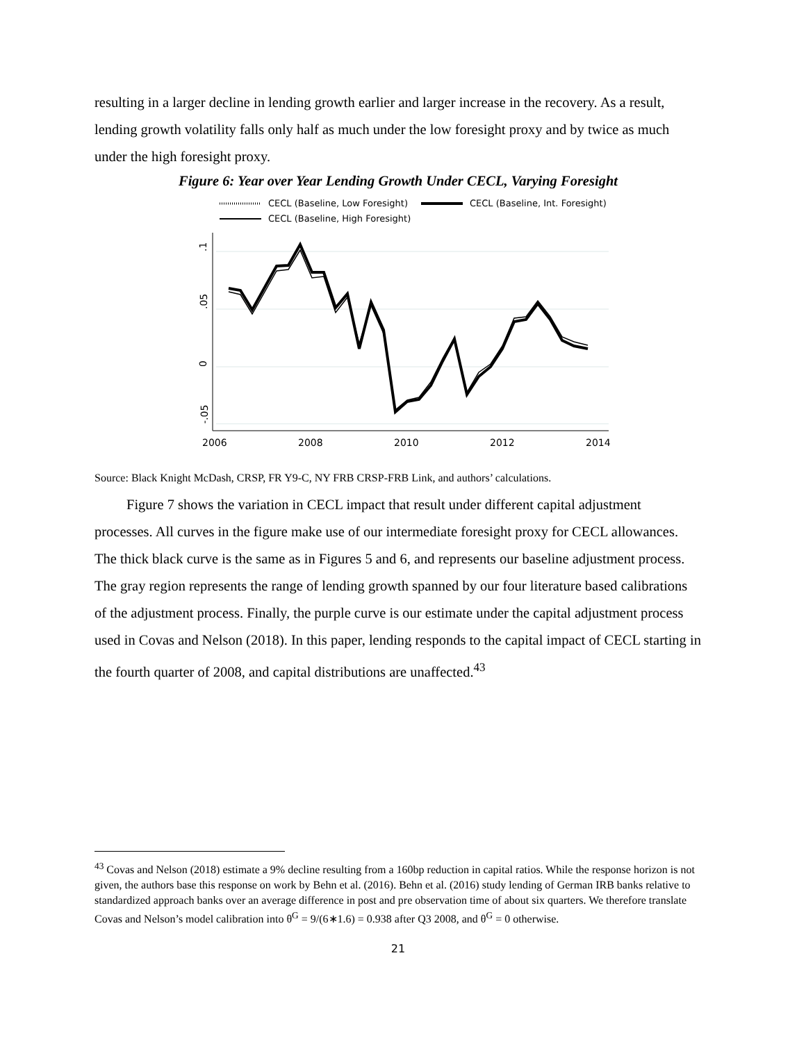resulting in a larger decline in lending growth earlier and larger increase in the recovery. As a result, lending growth volatility falls only half as much under the low foresight proxy and by twice as much under the high foresight proxy.
Figure 6: Year over Year Lending Growth Under CECL, Varying Foresight
CECL (Baseline, Low Foresight)
CECL (Baseline, Int. Foresight)
CECL (Baseline, High Foresight)
.1
.05
0
-.05
2006
2008
2010
2012
2014
Source: Black Knight McDash, CRSP, FR Y9-C, NY FRB CRSP-FRB Link, and authors’ calculations.
Figure 7 shows the variation in CECL impact that result under different capital adjustment processes. All curves in the figure make use of our intermediate foresight proxy for CECL allowances. The thick black curve is the same as in Figures 5 and 6, and represents our baseline adjustment process. The gray region represents the range of lending growth spanned by our four literature based calibrations of the adjustment process. Finally, the purple curve is our estimate under the capital adjustment process used in Covas and Nelson (2018). In this paper, lending responds to the capital impact of CECL starting in the fourth quarter of 2008, and capital distributions are unaffected.<sup>43</sup>
<sup>43</sup> Covas and Nelson (2018) estimate a 9% decline resulting from a 160bp reduction in capital ratios. While the response horizon is not given, the authors base this response on work by Behn et al. (2016). Behn et al. (2016) study lending of German IRB banks relative to standardized approach banks over an average difference in post and pre observation time of about six quarters. We therefore translate Covas and Nelson’s model calibration into θ<sup>G</sup> = 9/(6∗1.6) = 0.938 after Q3 2008, and θ<sup>G</sup> = 0 otherwise.
21